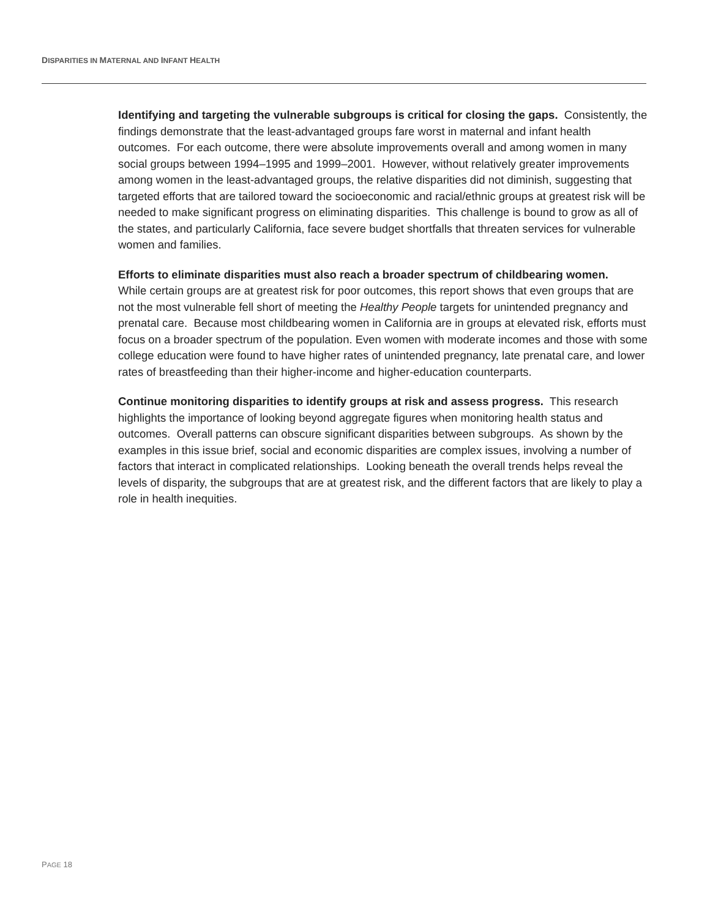DISPARITIES IN MATERNAL AND INFANT HEALTH
Identifying and targeting the vulnerable subgroups is critical for closing the gaps. Consistently, the findings demonstrate that the least-advantaged groups fare worst in maternal and infant health outcomes. For each outcome, there were absolute improvements overall and among women in many social groups between 1994–1995 and 1999–2001. However, without relatively greater improvements among women in the least-advantaged groups, the relative disparities did not diminish, suggesting that targeted efforts that are tailored toward the socioeconomic and racial/ethnic groups at greatest risk will be needed to make significant progress on eliminating disparities. This challenge is bound to grow as all of the states, and particularly California, face severe budget shortfalls that threaten services for vulnerable women and families.
Efforts to eliminate disparities must also reach a broader spectrum of childbearing women.
While certain groups are at greatest risk for poor outcomes, this report shows that even groups that are not the most vulnerable fell short of meeting the Healthy People targets for unintended pregnancy and prenatal care. Because most childbearing women in California are in groups at elevated risk, efforts must focus on a broader spectrum of the population. Even women with moderate incomes and those with some college education were found to have higher rates of unintended pregnancy, late prenatal care, and lower rates of breastfeeding than their higher-income and higher-education counterparts.
Continue monitoring disparities to identify groups at risk and assess progress. This research highlights the importance of looking beyond aggregate figures when monitoring health status and outcomes. Overall patterns can obscure significant disparities between subgroups. As shown by the examples in this issue brief, social and economic disparities are complex issues, involving a number of factors that interact in complicated relationships. Looking beneath the overall trends helps reveal the levels of disparity, the subgroups that are at greatest risk, and the different factors that are likely to play a role in health inequities.
PAGE 18